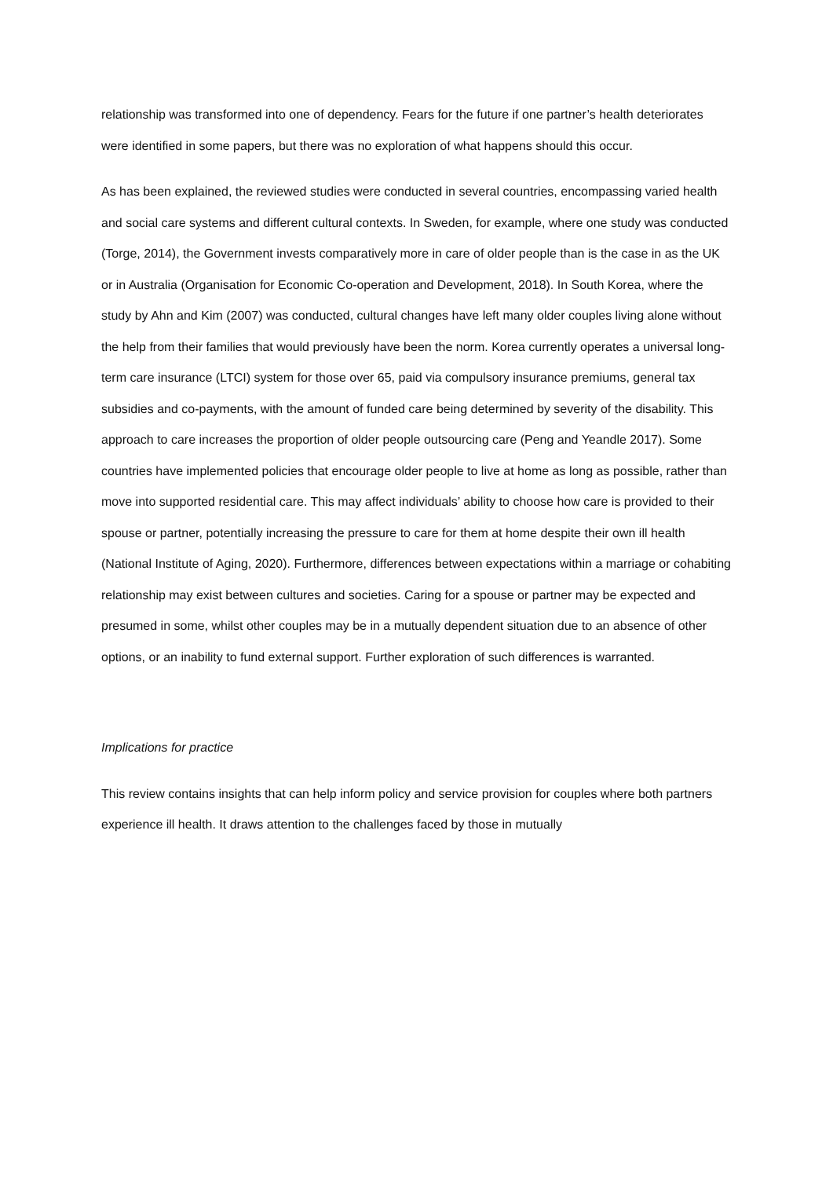relationship was transformed into one of dependency. Fears for the future if one partner’s health deteriorates were identified in some papers, but there was no exploration of what happens should this occur.
As has been explained, the reviewed studies were conducted in several countries, encompassing varied health and social care systems and different cultural contexts. In Sweden, for example, where one study was conducted (Torge, 2014), the Government invests comparatively more in care of older people than is the case in as the UK or in Australia (Organisation for Economic Co-operation and Development, 2018). In South Korea, where the study by Ahn and Kim (2007) was conducted, cultural changes have left many older couples living alone without the help from their families that would previously have been the norm. Korea currently operates a universal long-term care insurance (LTCI) system for those over 65, paid via compulsory insurance premiums, general tax subsidies and co-payments, with the amount of funded care being determined by severity of the disability. This approach to care increases the proportion of older people outsourcing care (Peng and Yeandle 2017). Some countries have implemented policies that encourage older people to live at home as long as possible, rather than move into supported residential care. This may affect individuals’ ability to choose how care is provided to their spouse or partner, potentially increasing the pressure to care for them at home despite their own ill health (National Institute of Aging, 2020). Furthermore, differences between expectations within a marriage or cohabiting relationship may exist between cultures and societies. Caring for a spouse or partner may be expected and presumed in some, whilst other couples may be in a mutually dependent situation due to an absence of other options, or an inability to fund external support. Further exploration of such differences is warranted.
Implications for practice
This review contains insights that can help inform policy and service provision for couples where both partners experience ill health. It draws attention to the challenges faced by those in mutually